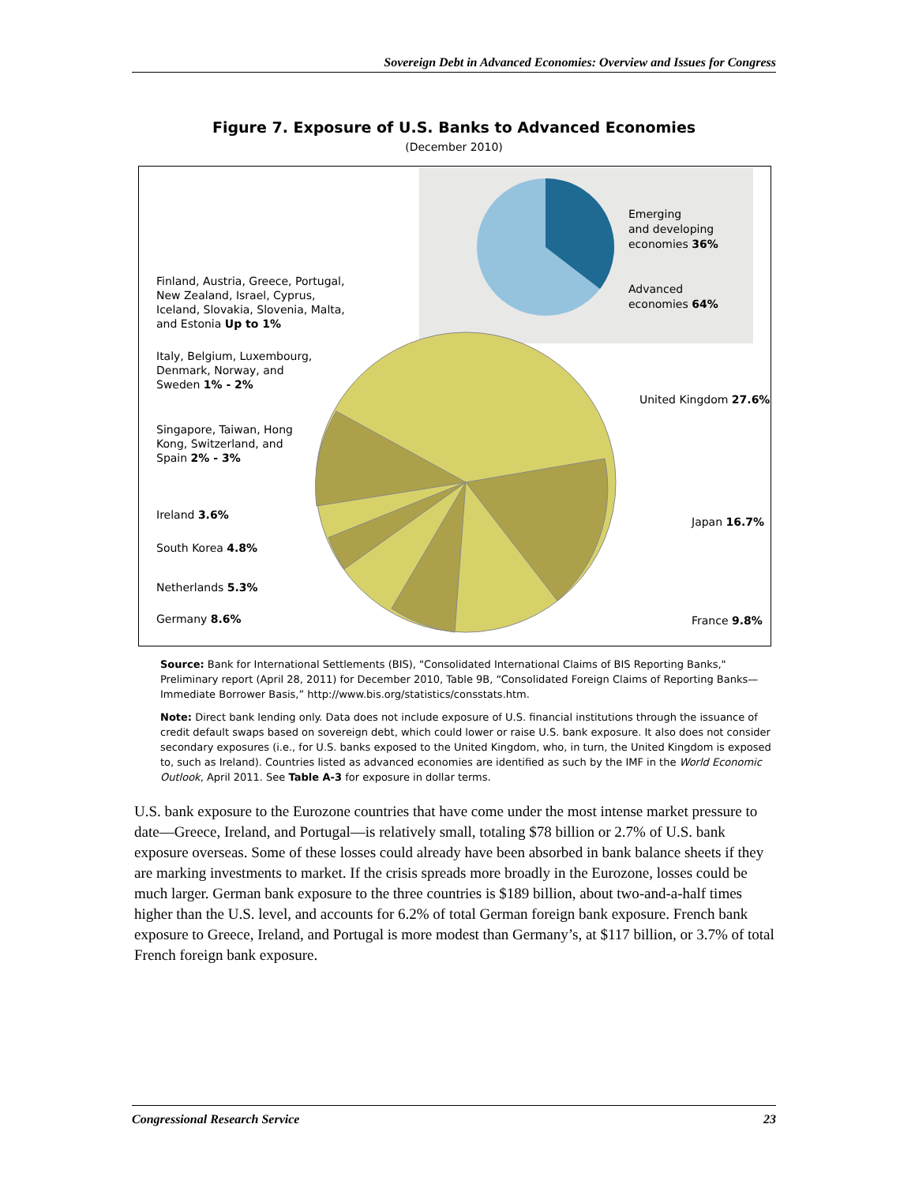Sovereign Debt in Advanced Economies: Overview and Issues for Congress
Figure 7. Exposure of U.S. Banks to Advanced Economies
(December 2010)
Emerging
and developing
economies 36%
Advanced
economies 64%
Finland, Austria, Greece, Portugal,
New Zealand, Israel, Cyprus,
Iceland, Slovakia, Slovenia, Malta,
and Estonia Up to 1%
Italy, Belgium, Luxembourg,
Denmark, Norway, and
Sweden 1% - 2%
Singapore, Taiwan, Hong
Kong, Switzerland, and
Spain 2% - 3%
Ireland 3.6%
South Korea 4.8%
Netherlands 5.3%
Germany 8.6%
United Kingdom 27.6%
Japan 16.7%
France 9.8%
Source: Bank for International Settlements (BIS), "Consolidated International Claims of BIS Reporting Banks," Preliminary report (April 28, 2011) for December 2010, Table 9B, “Consolidated Foreign Claims of Reporting Banks—Immediate Borrower Basis,” http://www.bis.org/statistics/consstats.htm.
Note: Direct bank lending only. Data does not include exposure of U.S. financial institutions through the issuance of credit default swaps based on sovereign debt, which could lower or raise U.S. bank exposure. It also does not consider secondary exposures (i.e., for U.S. banks exposed to the United Kingdom, who, in turn, the United Kingdom is exposed to, such as Ireland). Countries listed as advanced economies are identified as such by the IMF in the World Economic Outlook, April 2011. See Table A-3 for exposure in dollar terms.
U.S. bank exposure to the Eurozone countries that have come under the most intense market pressure to date—Greece, Ireland, and Portugal—is relatively small, totaling $78 billion or 2.7% of U.S. bank exposure overseas. Some of these losses could already have been absorbed in bank balance sheets if they are marking investments to market. If the crisis spreads more broadly in the Eurozone, losses could be much larger. German bank exposure to the three countries is $189 billion, about two-and-a-half times higher than the U.S. level, and accounts for 6.2% of total German foreign bank exposure. French bank exposure to Greece, Ireland, and Portugal is more modest than Germany’s, at $117 billion, or 3.7% of total French foreign bank exposure.
Congressional Research Service 23